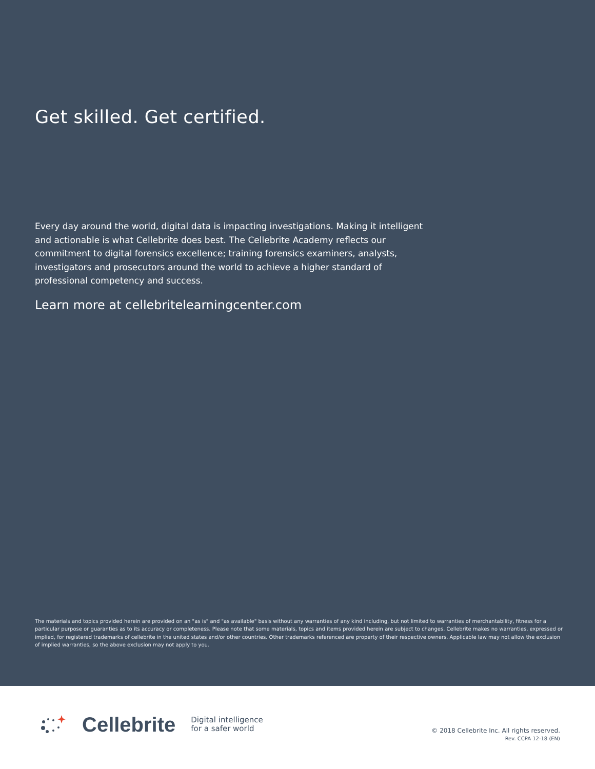Get skilled. Get certified.
Every day around the world, digital data is impacting investigations. Making it intelligent and actionable is what Cellebrite does best. The Cellebrite Academy reflects our commitment to digital forensics excellence; training forensics examiners, analysts, investigators and prosecutors around the world to achieve a higher standard of professional competency and success.
Learn more at cellebritelearningcenter.com
The materials and topics provided herein are provided on an "as is" and "as available" basis without any warranties of any kind including, but not limited to warranties of merchantability, fitness for a particular purpose or guaranties as to its accuracy or completeness. Please note that some materials, topics and items provided herein are subject to changes. Cellebrite makes no warranties, expressed or implied, for registered trademarks of cellebrite in the united states and/or other countries. Other trademarks referenced are property of their respective owners. Applicable law may not allow the exclusion of implied warranties, so the above exclusion may not apply to you.
Cellebrite Digital intelligence
for a safer world
© 2018 Cellebrite Inc. All rights reserved.
Rev. CCPA 12-18 (EN)